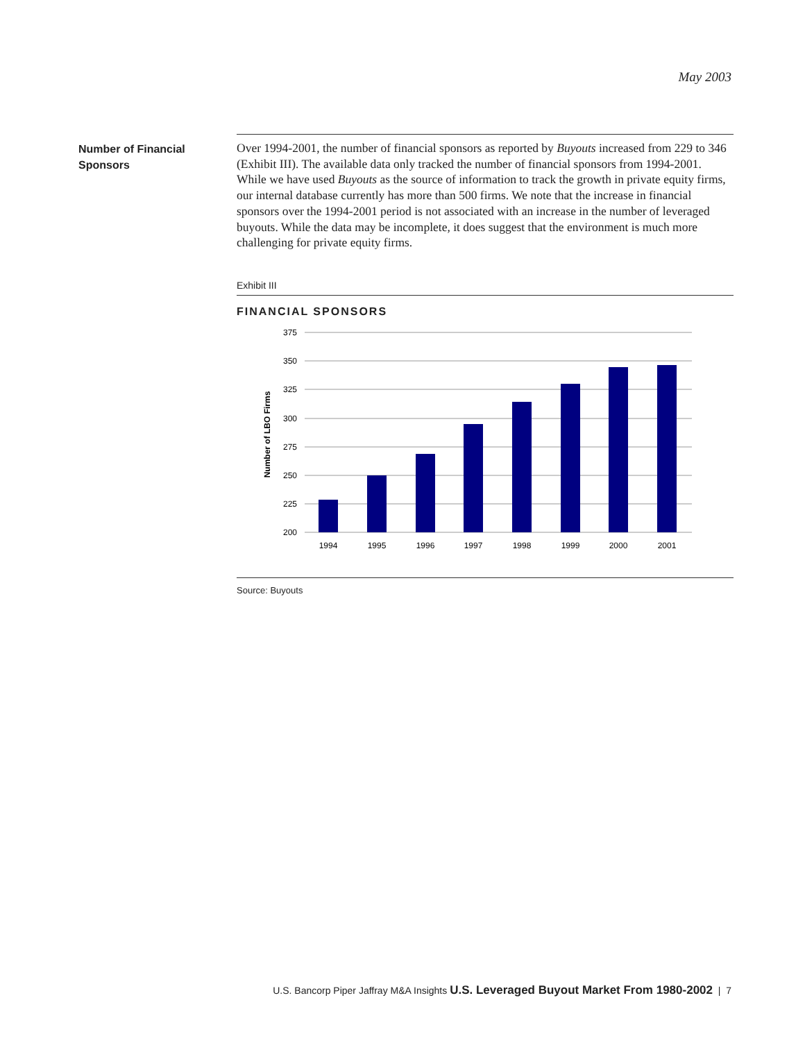May 2003
Number of Financial
Sponsors
Over 1994-2001, the number of financial sponsors as reported by Buyouts increased from 229 to 346 (Exhibit III). The available data only tracked the number of financial sponsors from 1994-2001. While we have used Buyouts as the source of information to track the growth in private equity firms, our internal database currently has more than 500 firms. We note that the increase in financial sponsors over the 1994-2001 period is not associated with an increase in the number of leveraged buyouts. While the data may be incomplete, it does suggest that the environment is much more challenging for private equity firms.
Exhibit III
FINANCIAL SPONSORS
375
350
325
300
275
250
225
200
Number of LBO Firms
1994
1995
1996
1997
1998
1999
2000
2001
Source: Buyouts
U.S. Bancorp Piper Jaffray M&A Insights U.S. Leveraged Buyout Market From 1980-2002 | 7